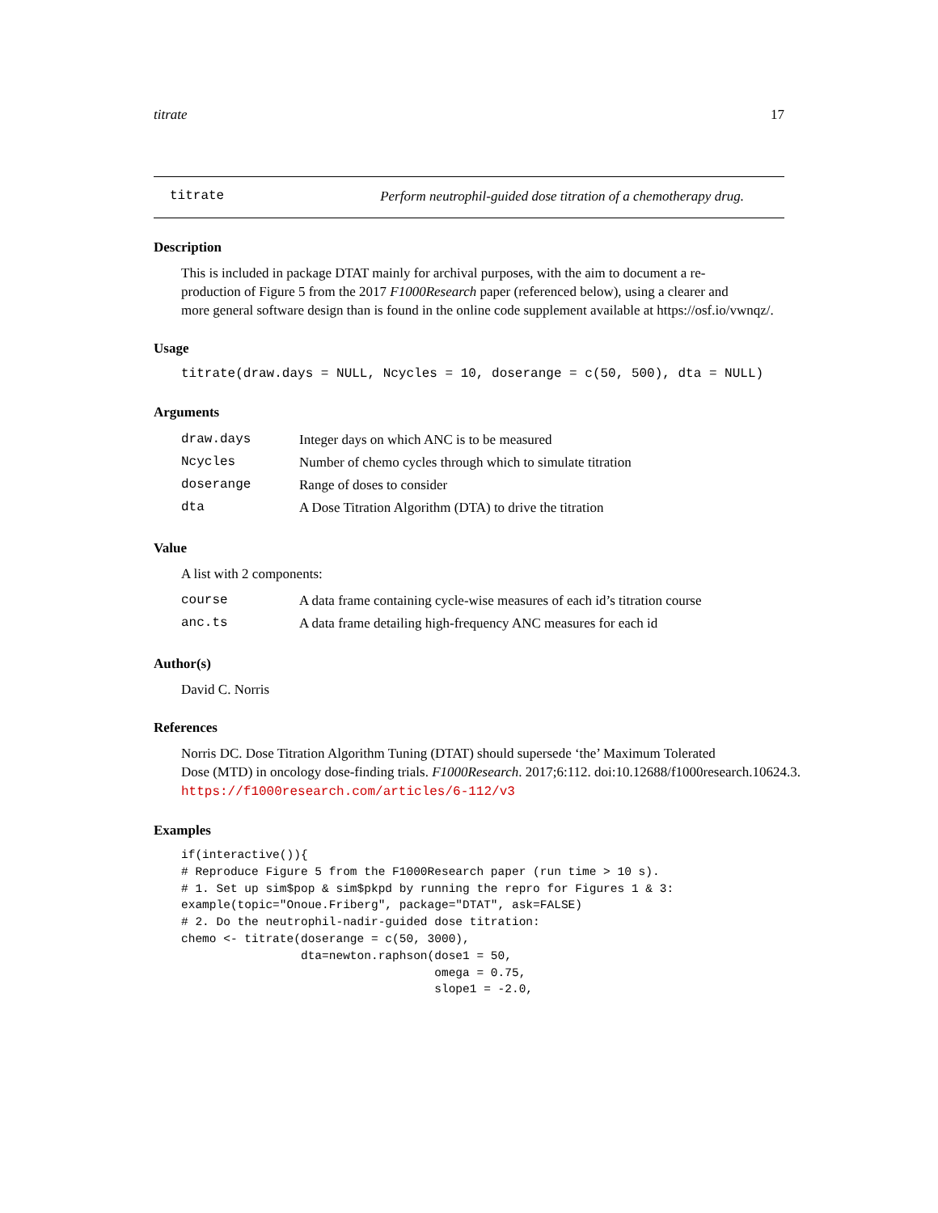titrate 17
titrate Perform neutrophil-guided dose titration of a chemotherapy drug.
Description
This is included in package DTAT mainly for archival purposes, with the aim to document a re-
production of Figure 5 from the 2017 F1000Research paper (referenced below), using a clearer and
more general software design than is found in the online code supplement available at https://osf.io/vwnqz/.
Usage
titrate(draw.days = NULL, Ncycles = 10, doserange = c(50, 500), dta = NULL)
Arguments
| draw.days | Integer days on which ANC is to be measured |
| Ncycles | Number of chemo cycles through which to simulate titration |
| doserange | Range of doses to consider |
| dta | A Dose Titration Algorithm (DTA) to drive the titration |
Value
A list with 2 components:
| course | A data frame containing cycle-wise measures of each id’s titration course |
| anc.ts | A data frame detailing high-frequency ANC measures for each id |
Author(s)
David C. Norris
References
Norris DC. Dose Titration Algorithm Tuning (DTAT) should supersede ‘the’ Maximum Tolerated
Dose (MTD) in oncology dose-finding trials. F1000Research. 2017;6:112. doi:10.12688/f1000research.10624.3.
https://f1000research.com/articles/6-112/v3
Examples
if(interactive()){
# Reproduce Figure 5 from the F1000Research paper (run time > 10 s).
# 1. Set up sim$pop & sim$pkpd by running the repro for Figures 1 & 3:
example(topic="Onoue.Friberg", package="DTAT", ask=FALSE)
# 2. Do the neutrophil-nadir-guided dose titration:
chemo <- titrate(doserange = c(50, 3000),
                 dta=newton.raphson(dose1 = 50,
                                    omega = 0.75,
                                    slope1 = -2.0,